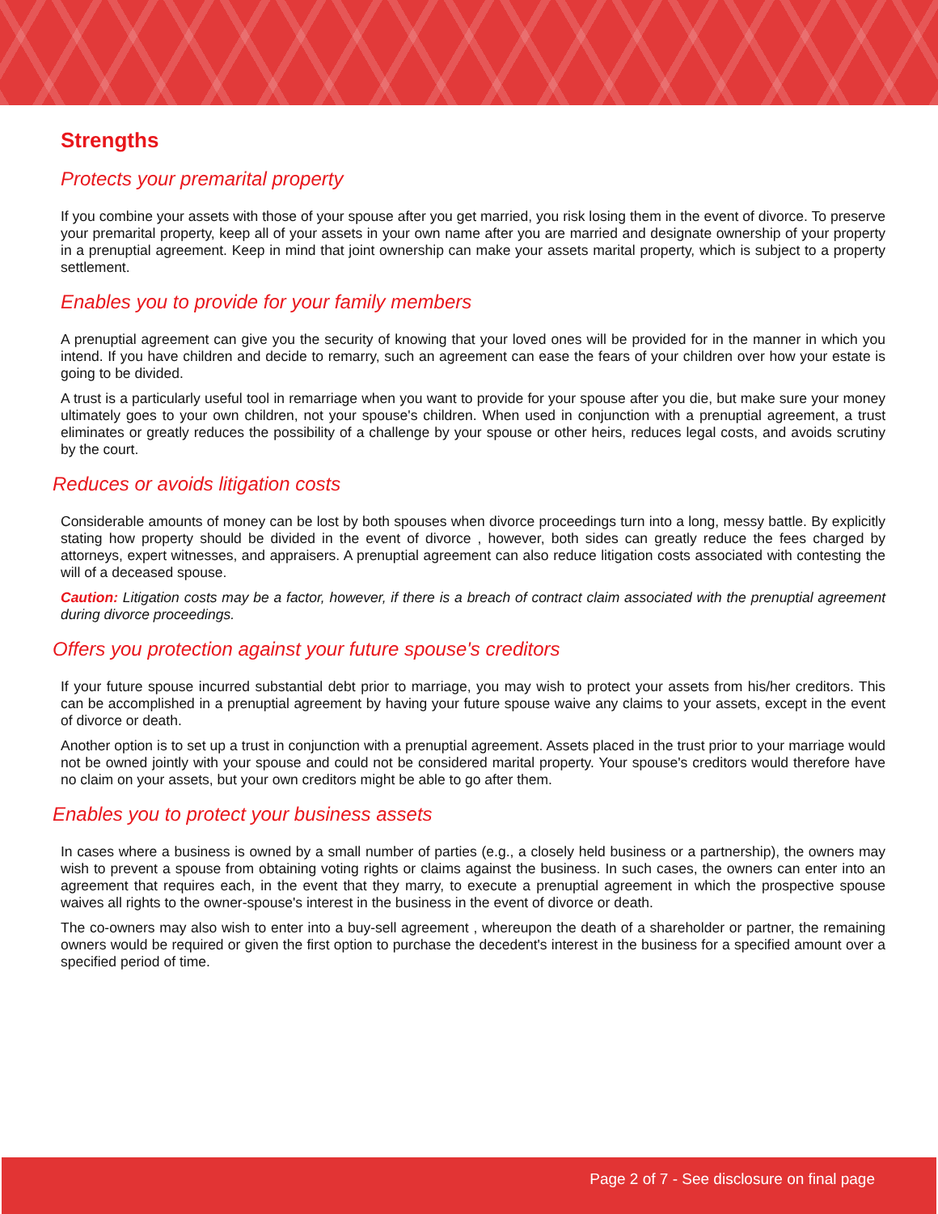Strengths
Protects your premarital property
If you combine your assets with those of your spouse after you get married, you risk losing them in the event of divorce. To preserve your premarital property, keep all of your assets in your own name after you are married and designate ownership of your property in a prenuptial agreement. Keep in mind that joint ownership can make your assets marital property, which is subject to a property settlement.
Enables you to provide for your family members
A prenuptial agreement can give you the security of knowing that your loved ones will be provided for in the manner in which you intend. If you have children and decide to remarry, such an agreement can ease the fears of your children over how your estate is going to be divided.
A trust is a particularly useful tool in remarriage when you want to provide for your spouse after you die, but make sure your money ultimately goes to your own children, not your spouse's children. When used in conjunction with a prenuptial agreement, a trust eliminates or greatly reduces the possibility of a challenge by your spouse or other heirs, reduces legal costs, and avoids scrutiny by the court.
Reduces or avoids litigation costs
Considerable amounts of money can be lost by both spouses when divorce proceedings turn into a long, messy battle. By explicitly stating how property should be divided in the event of divorce , however, both sides can greatly reduce the fees charged by attorneys, expert witnesses, and appraisers. A prenuptial agreement can also reduce litigation costs associated with contesting the will of a deceased spouse.
Caution: Litigation costs may be a factor, however, if there is a breach of contract claim associated with the prenuptial agreement during divorce proceedings.
Offers you protection against your future spouse's creditors
If your future spouse incurred substantial debt prior to marriage, you may wish to protect your assets from his/her creditors. This can be accomplished in a prenuptial agreement by having your future spouse waive any claims to your assets, except in the event of divorce or death.
Another option is to set up a trust in conjunction with a prenuptial agreement. Assets placed in the trust prior to your marriage would not be owned jointly with your spouse and could not be considered marital property. Your spouse's creditors would therefore have no claim on your assets, but your own creditors might be able to go after them.
Enables you to protect your business assets
In cases where a business is owned by a small number of parties (e.g., a closely held business or a partnership), the owners may wish to prevent a spouse from obtaining voting rights or claims against the business. In such cases, the owners can enter into an agreement that requires each, in the event that they marry, to execute a prenuptial agreement in which the prospective spouse waives all rights to the owner-spouse's interest in the business in the event of divorce or death.
The co-owners may also wish to enter into a buy-sell agreement , whereupon the death of a shareholder or partner, the remaining owners would be required or given the first option to purchase the decedent's interest in the business for a specified amount over a specified period of time.
Page 2 of 7 - See disclosure on final page